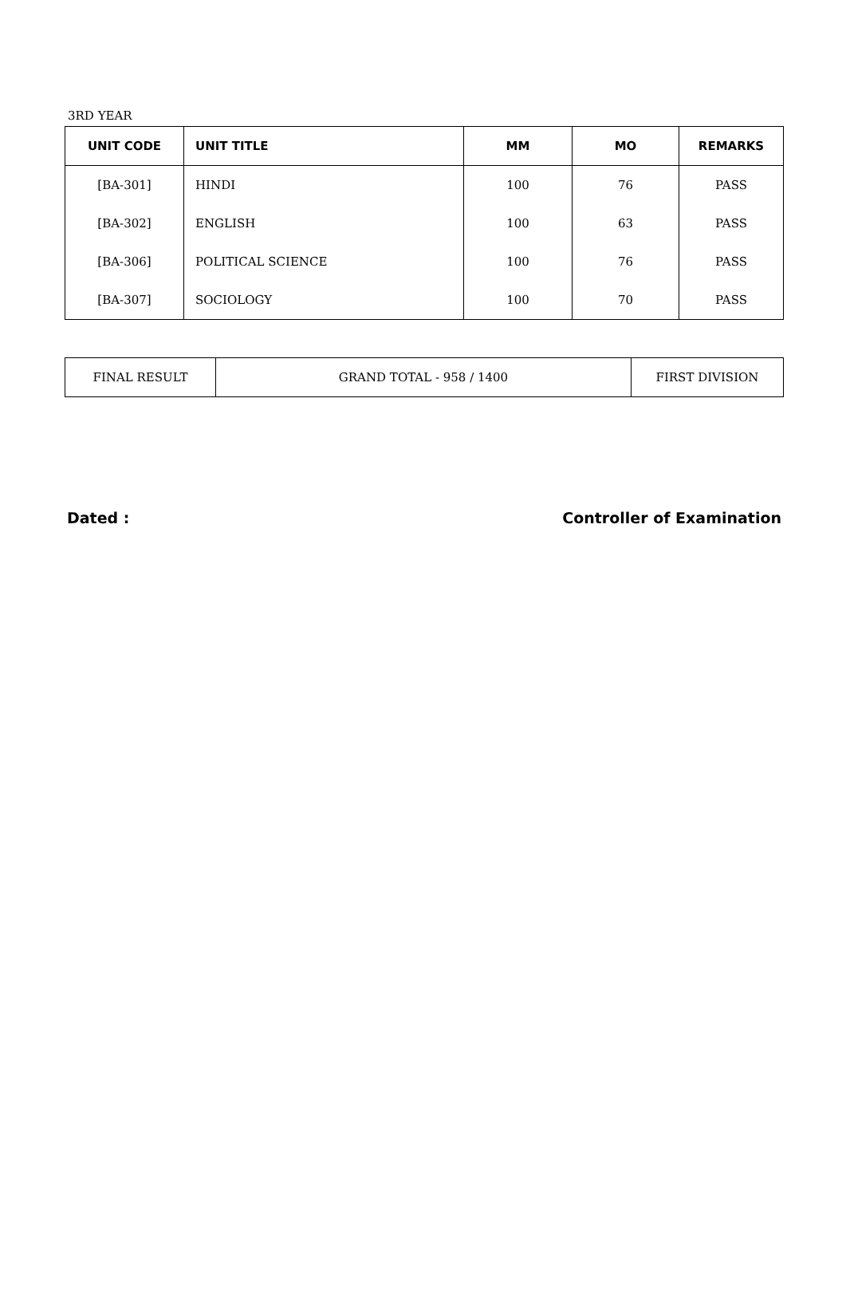3RD YEAR
| UNIT CODE | UNIT TITLE | MM | MO | REMARKS |
| --- | --- | --- | --- | --- |
| [BA-301] | HINDI | 100 | 76 | PASS |
| [BA-302] | ENGLISH | 100 | 63 | PASS |
| [BA-306] | POLITICAL SCIENCE | 100 | 76 | PASS |
| [BA-307] | SOCIOLOGY | 100 | 70 | PASS |
| FINAL RESULT | GRAND TOTAL - 958 / 1400 | FIRST DIVISION |
Dated : Controller of Examination